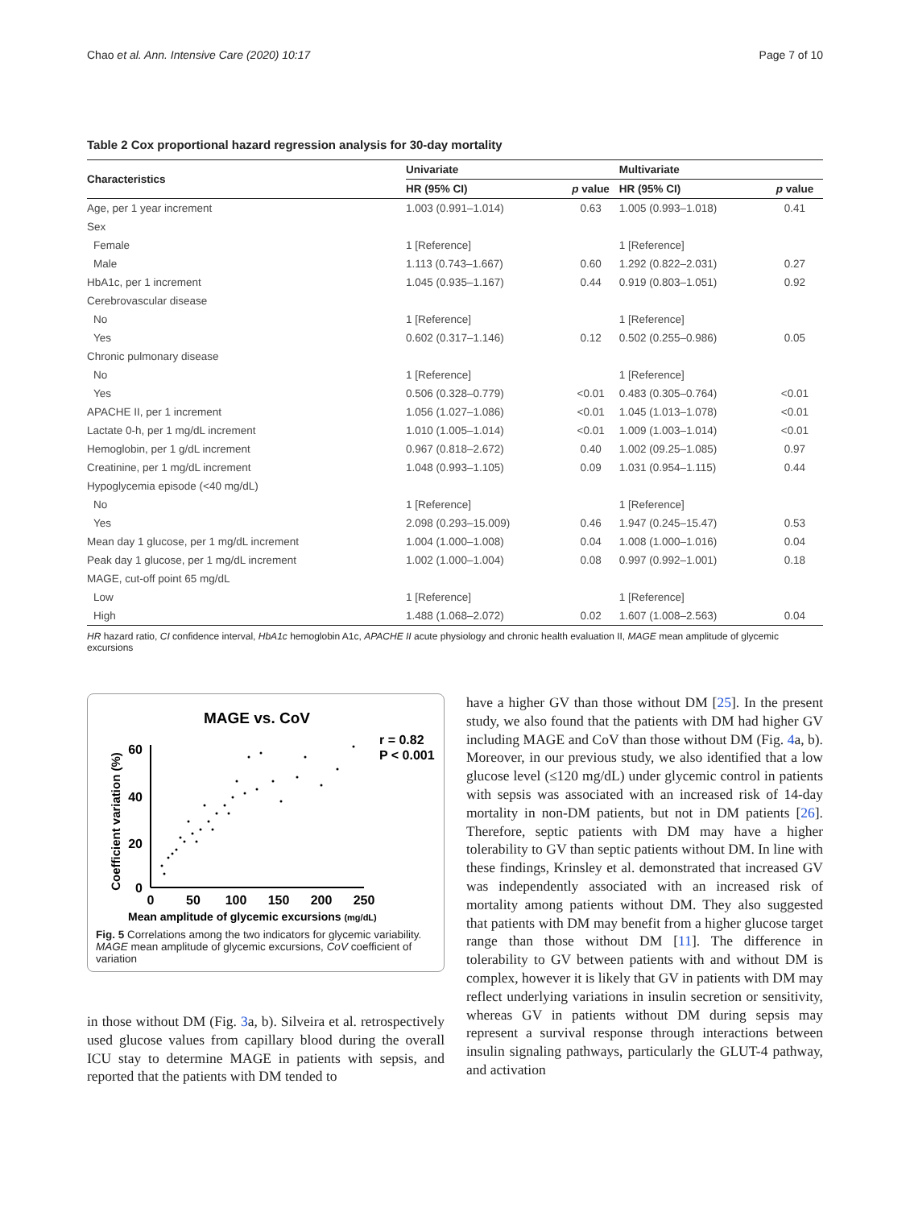Chao et al. Ann. Intensive Care (2020) 10:17 Page 7 of 10
Table 2 Cox proportional hazard regression analysis for 30-day mortality
| Characteristics | Univariate | | Multivariate | |
| --- | --- | --- | --- | --- |
| | HR (95% CI) | p value | HR (95% CI) | p value |
| Age, per 1 year increment | 1.003 (0.991–1.014) | 0.63 | 1.005 (0.993–1.018) | 0.41 |
| Sex | | | | |
| Female | 1 [Reference] | | 1 [Reference] | |
| Male | 1.113 (0.743–1.667) | 0.60 | 1.292 (0.822–2.031) | 0.27 |
| HbA1c, per 1 increment | 1.045 (0.935–1.167) | 0.44 | 0.919 (0.803–1.051) | 0.92 |
| Cerebrovascular disease | | | | |
| No | 1 [Reference] | | 1 [Reference] | |
| Yes | 0.602 (0.317–1.146) | 0.12 | 0.502 (0.255–0.986) | 0.05 |
| Chronic pulmonary disease | | | | |
| No | 1 [Reference] | | 1 [Reference] | |
| Yes | 0.506 (0.328–0.779) | <0.01 | 0.483 (0.305–0.764) | <0.01 |
| APACHE II, per 1 increment | 1.056 (1.027–1.086) | <0.01 | 1.045 (1.013–1.078) | <0.01 |
| Lactate 0-h, per 1 mg/dL increment | 1.010 (1.005–1.014) | <0.01 | 1.009 (1.003–1.014) | <0.01 |
| Hemoglobin, per 1 g/dL increment | 0.967 (0.818–2.672) | 0.40 | 1.002 (09.25–1.085) | 0.97 |
| Creatinine, per 1 mg/dL increment | 1.048 (0.993–1.105) | 0.09 | 1.031 (0.954–1.115) | 0.44 |
| Hypoglycemia episode (<40 mg/dL) | | | | |
| No | 1 [Reference] | | 1 [Reference] | |
| Yes | 2.098 (0.293–15.009) | 0.46 | 1.947 (0.245–15.47) | 0.53 |
| Mean day 1 glucose, per 1 mg/dL increment | 1.004 (1.000–1.008) | 0.04 | 1.008 (1.000–1.016) | 0.04 |
| Peak day 1 glucose, per 1 mg/dL increment | 1.002 (1.000–1.004) | 0.08 | 0.997 (0.992–1.001) | 0.18 |
| MAGE, cut-off point 65 mg/dL | | | | |
| Low | 1 [Reference] | | 1 [Reference] | |
| High | 1.488 (1.068–2.072) | 0.02 | 1.607 (1.008–2.563) | 0.04 |
HR hazard ratio, CI confidence interval, HbA1c hemoglobin A1c, APACHE II acute physiology and chronic health evaluation II, MAGE mean amplitude of glycemic excursions
MAGE vs. CoV
r = 0.82
P < 0.001
Coefficient variation (%)
60
40
20
0
0
50
100
150
200
250
Mean amplitude of glycemic excursions (mg/dL)
Fig. 5 Correlations among the two indicators for glycemic variability. MAGE mean amplitude of glycemic excursions, CoV coefficient of variation
in those without DM (Fig. 3a, b). Silveira et al. retrospectively used glucose values from capillary blood during the overall ICU stay to determine MAGE in patients with sepsis, and reported that the patients with DM tended to
have a higher GV than those without DM [25]. In the present study, we also found that the patients with DM had higher GV including MAGE and CoV than those without DM (Fig. 4a, b). Moreover, in our previous study, we also identified that a low glucose level (≤120 mg/dL) under glycemic control in patients with sepsis was associated with an increased risk of 14-day mortality in non-DM patients, but not in DM patients [26]. Therefore, septic patients with DM may have a higher tolerability to GV than septic patients without DM. In line with these findings, Krinsley et al. demonstrated that increased GV was independently associated with an increased risk of mortality among patients without DM. They also suggested that patients with DM may benefit from a higher glucose target range than those without DM [11]. The difference in tolerability to GV between patients with and without DM is complex, however it is likely that GV in patients with DM may reflect underlying variations in insulin secretion or sensitivity, whereas GV in patients without DM during sepsis may represent a survival response through interactions between insulin signaling pathways, particularly the GLUT-4 pathway, and activation